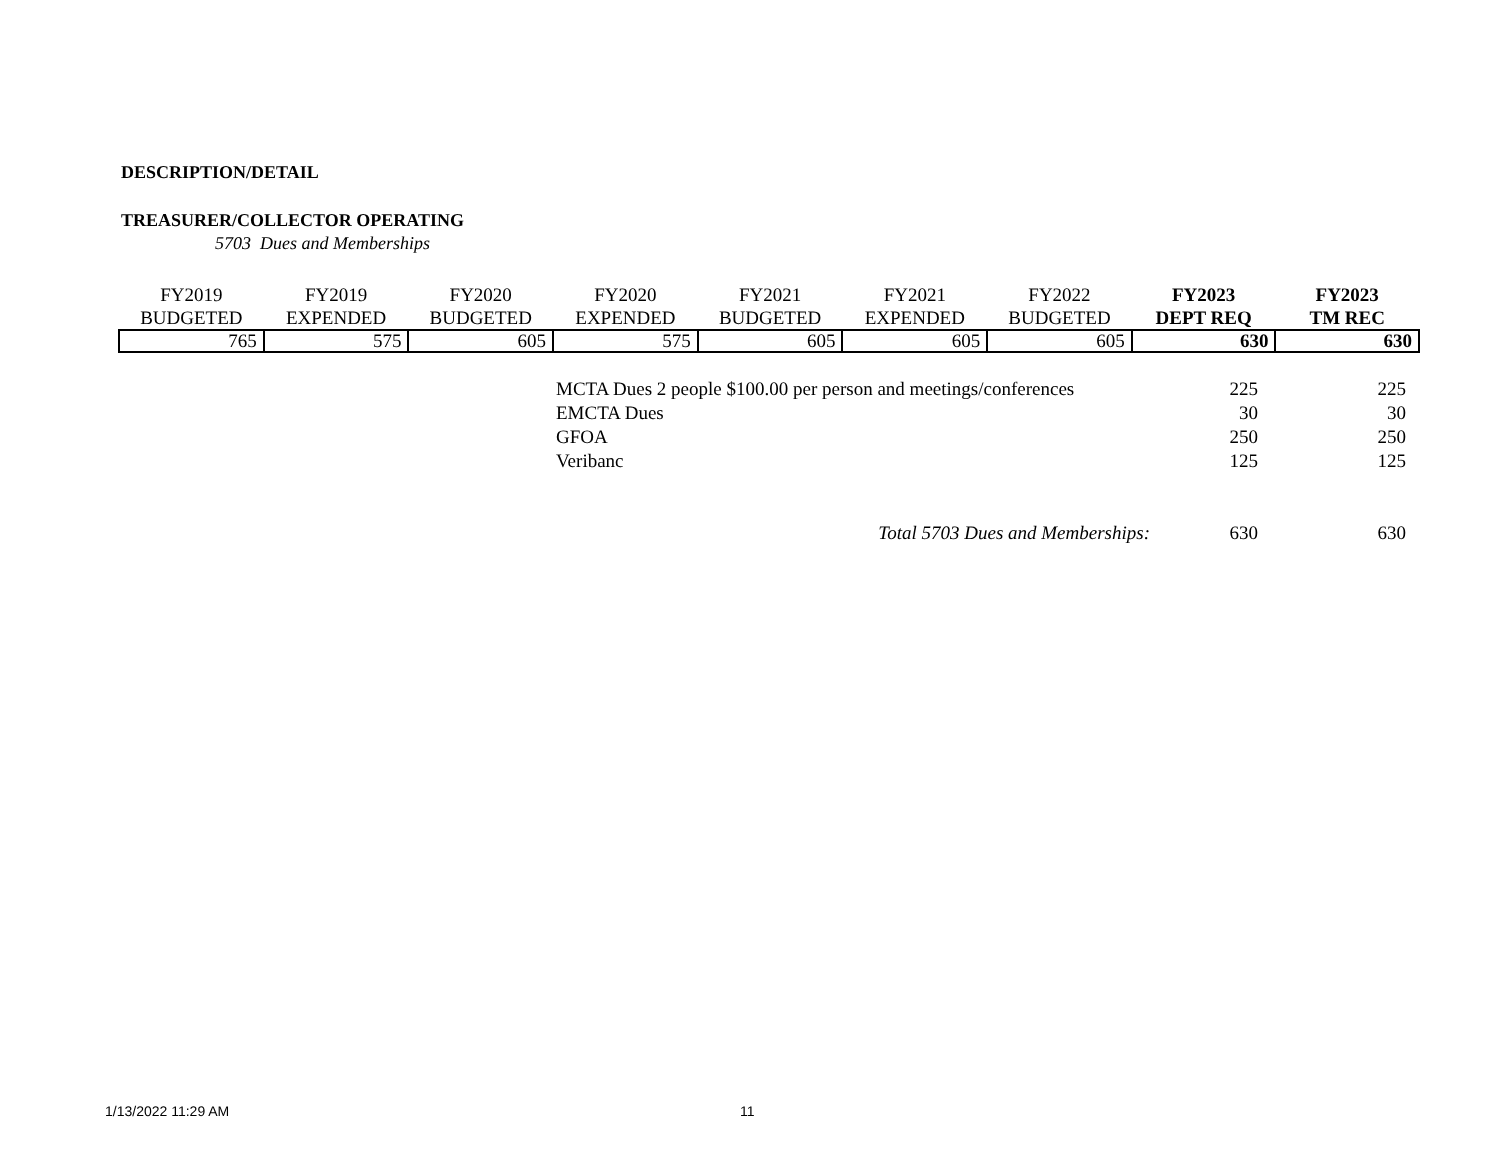DESCRIPTION/DETAIL
TREASURER/COLLECTOR OPERATING
5703 Dues and Memberships
| FY2019 BUDGETED | FY2019 EXPENDED | FY2020 BUDGETED | FY2020 EXPENDED | FY2021 BUDGETED | FY2021 EXPENDED | FY2022 BUDGETED | FY2023 DEPT REQ | FY2023 TM REC |
| --- | --- | --- | --- | --- | --- | --- | --- | --- |
| 765 | 575 | 605 | 575 | 605 | 605 | 605 | 630 | 630 |
| MCTA Dues 2 people $100.00 per person and meetings/conferences | 225 | 225 |
| EMCTA Dues | 30 | 30 |
| GFOA | 250 | 250 |
| Veribanc | 125 | 125 |
| Total 5703 Dues and Memberships: | 630 | 630 |
1/13/2022 11:29 AM 11